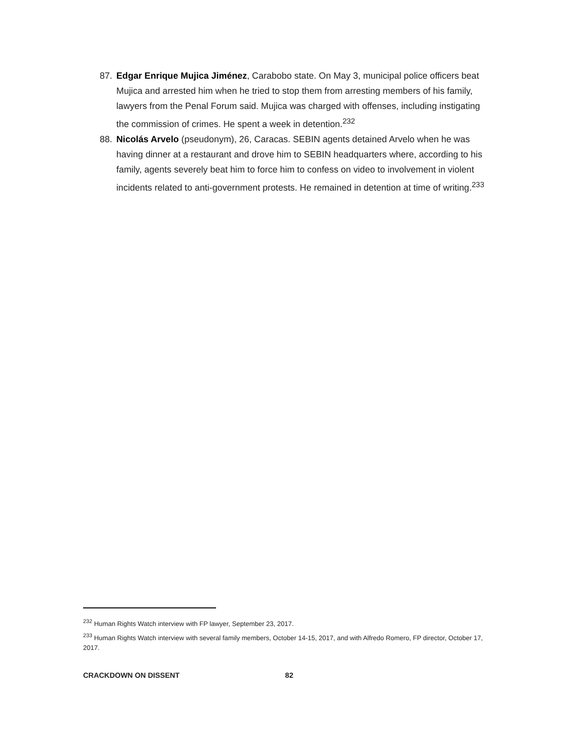87. Edgar Enrique Mujica Jiménez, Carabobo state. On May 3, municipal police officers beat Mujica and arrested him when he tried to stop them from arresting members of his family, lawyers from the Penal Forum said. Mujica was charged with offenses, including instigating the commission of crimes. He spent a week in detention.<sup>232</sup>
88. Nicolás Arvelo (pseudonym), 26, Caracas. SEBIN agents detained Arvelo when he was having dinner at a restaurant and drove him to SEBIN headquarters where, according to his family, agents severely beat him to force him to confess on video to involvement in violent incidents related to anti-government protests. He remained in detention at time of writing.<sup>233</sup>
<sup>232</sup> Human Rights Watch interview with FP lawyer, September 23, 2017.
<sup>233</sup> Human Rights Watch interview with several family members, October 14-15, 2017, and with Alfredo Romero, FP director, October 17, 2017.
CRACKDOWN ON DISSENT 82